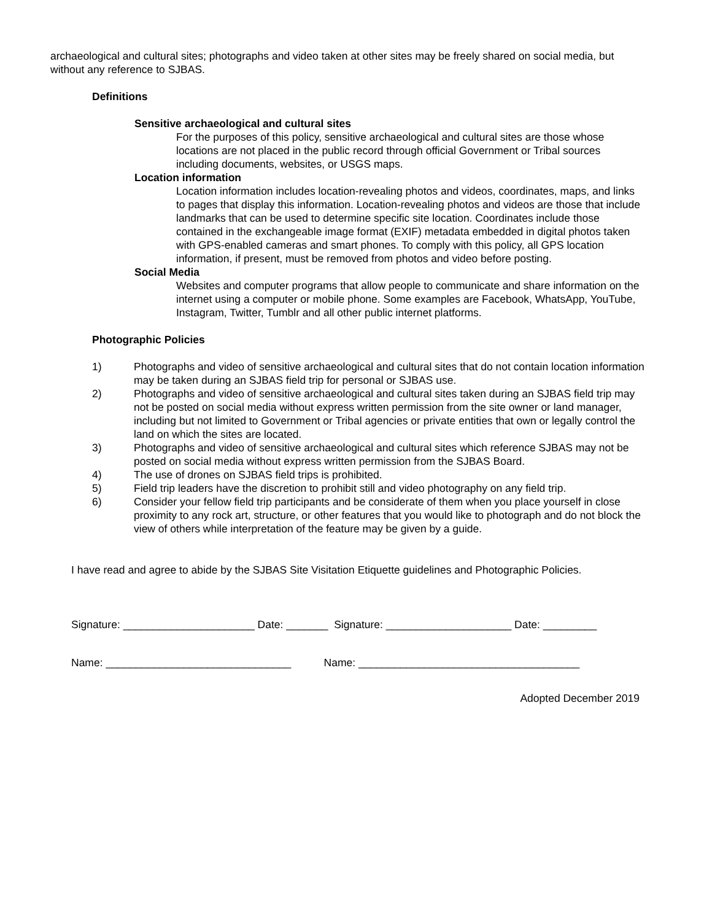archaeological and cultural sites; photographs and video taken at other sites may be freely shared on social media, but without any reference to SJBAS.
Definitions
Sensitive archaeological and cultural sites
For the purposes of this policy, sensitive archaeological and cultural sites are those whose locations are not placed in the public record through official Government or Tribal sources including documents, websites, or USGS maps.
Location information
Location information includes location-revealing photos and videos, coordinates, maps, and links to pages that display this information. Location-revealing photos and videos are those that include landmarks that can be used to determine specific site location. Coordinates include those contained in the exchangeable image format (EXIF) metadata embedded in digital photos taken with GPS-enabled cameras and smart phones. To comply with this policy, all GPS location information, if present, must be removed from photos and video before posting.
Social Media
Websites and computer programs that allow people to communicate and share information on the internet using a computer or mobile phone. Some examples are Facebook, WhatsApp, YouTube, Instagram, Twitter, Tumblr and all other public internet platforms.
Photographic Policies
1) Photographs and video of sensitive archaeological and cultural sites that do not contain location information may be taken during an SJBAS field trip for personal or SJBAS use.
2) Photographs and video of sensitive archaeological and cultural sites taken during an SJBAS field trip may not be posted on social media without express written permission from the site owner or land manager, including but not limited to Government or Tribal agencies or private entities that own or legally control the land on which the sites are located.
3) Photographs and video of sensitive archaeological and cultural sites which reference SJBAS may not be posted on social media without express written permission from the SJBAS Board.
4) The use of drones on SJBAS field trips is prohibited.
5) Field trip leaders have the discretion to prohibit still and video photography on any field trip.
6) Consider your fellow field trip participants and be considerate of them when you place yourself in close proximity to any rock art, structure, or other features that you would like to photograph and do not block the view of others while interpretation of the feature may be given by a guide.
I have read and agree to abide by the SJBAS Site Visitation Etiquette guidelines and Photographic Policies.
Signature: ______________________ Date: _______ Signature: _____________________ Date: _________
Name: _______________________________ Name: _____________________________________
Adopted December 2019